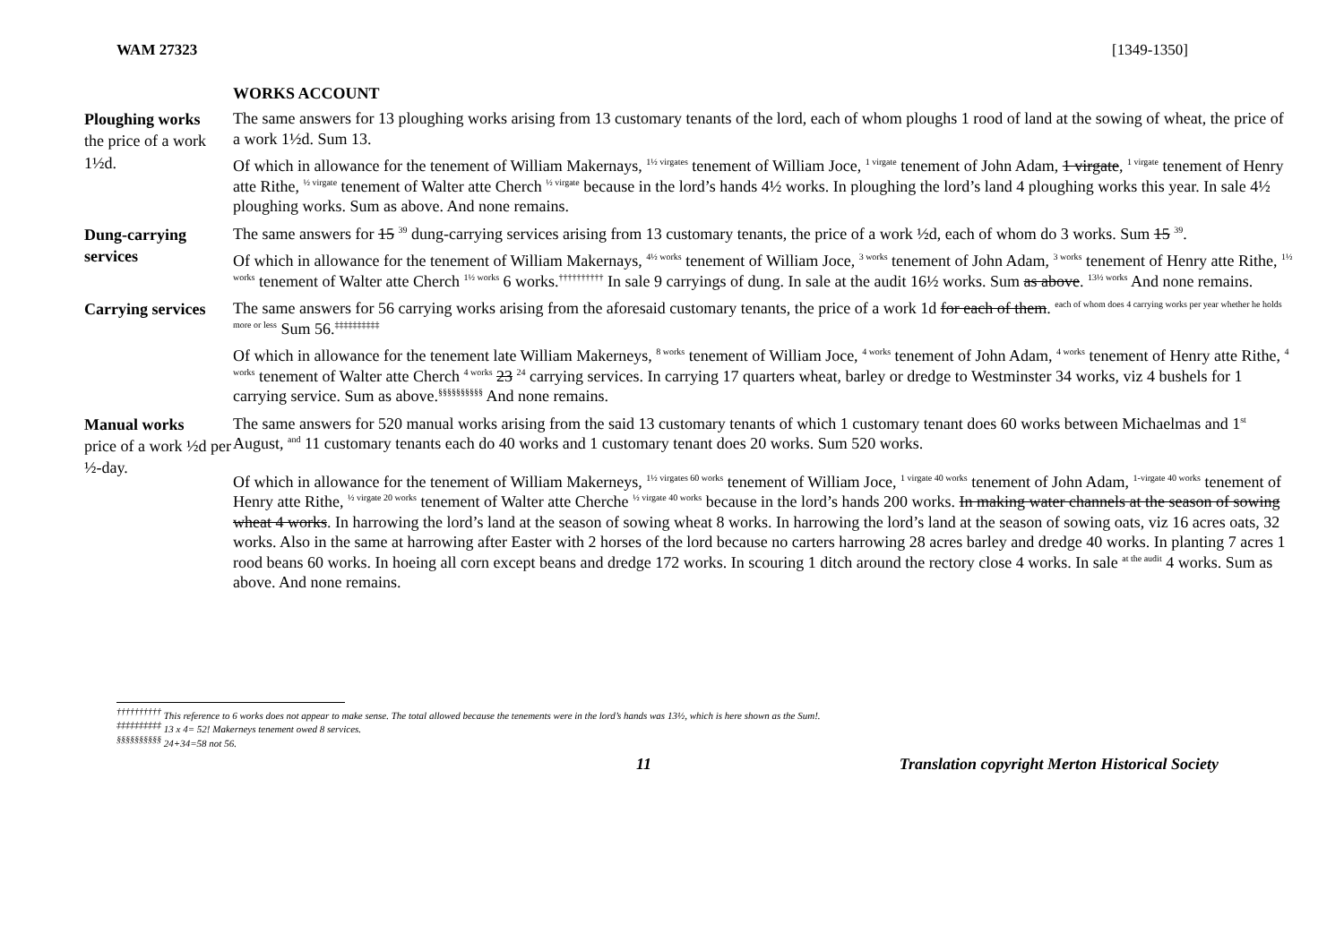WAM 27323 [1349-1350]
WORKS ACCOUNT
Ploughing works
the price of a work 1½d.
The same answers for 13 ploughing works arising from 13 customary tenants of the lord, each of whom ploughs 1 rood of land at the sowing of wheat, the price of a work 1½d. Sum 13.
Of which in allowance for the tenement of William Makernays, <sup>1½ virgates</sup> tenement of William Joce, <sup>1 virgate</sup> tenement of John Adam, 1 virgate, <sup>1 virgate</sup> tenement of Henry atte Rithe, <sup>½ virgate</sup> tenement of Walter atte Cherch <sup>½ virgate</sup> because in the lord’s hands 4½ works. In ploughing the lord’s land 4 ploughing works this year. In sale 4½ ploughing works. Sum as above. And none remains.
Dung-carrying services
The same answers for 15 <sup>39</sup> dung-carrying services arising from 13 customary tenants, the price of a work ½d, each of whom do 3 works. Sum 15 <sup>39</sup>.
Of which in allowance for the tenement of William Makernays, <sup>4½ works</sup> tenement of William Joce, <sup>3 works</sup> tenement of John Adam, <sup>3 works</sup> tenement of Henry atte Rithe, <sup>1½ works</sup> tenement of Walter atte Cherch <sup>1½ works</sup> 6 works.<sup>††††††††††</sup> In sale 9 carryings of dung. In sale at the audit 16½ works. Sum as above. <sup>13½ works</sup> And none remains.
Carrying services
The same answers for 56 carrying works arising from the aforesaid customary tenants, the price of a work 1d for each of them. <sup>each of whom does 4 carrying works per year whether he holds more or less</sup> Sum 56.<sup>‡‡‡‡‡‡‡‡‡‡</sup>
Of which in allowance for the tenement late William Makerneys, <sup>8 works</sup> tenement of William Joce, <sup>4 works</sup> tenement of John Adam, <sup>4 works</sup> tenement of Henry atte Rithe, <sup>4 works</sup> tenement of Walter atte Cherch <sup>4 works</sup> 23 <sup>24</sup> carrying services. In carrying 17 quarters wheat, barley or dredge to Westminster 34 works, viz 4 bushels for 1 carrying service. Sum as above.<sup>§§§§§§§§§§</sup> And none remains.
Manual works
price of a work ½d per ½-day.
The same answers for 520 manual works arising from the said 13 customary tenants of which 1 customary tenant does 60 works between Michaelmas and 1<sup>st</sup> August, <sup>and</sup> 11 customary tenants each do 40 works and 1 customary tenant does 20 works. Sum 520 works.
Of which in allowance for the tenement of William Makerneys, <sup>1½ virgates 60 works</sup> tenement of William Joce, <sup>1 virgate 40 works</sup> tenement of John Adam, <sup>1-virgate 40 works</sup> tenement of Henry atte Rithe, <sup>½ virgate 20 works</sup> tenement of Walter atte Cherche <sup>½ virgate 40 works</sup> because in the lord’s hands 200 works. In making water channels at the season of sowing wheat 4 works. In harrowing the lord’s land at the season of sowing wheat 8 works. In harrowing the lord’s land at the season of sowing oats, viz 16 acres oats, 32 works. Also in the same at harrowing after Easter with 2 horses of the lord because no carters harrowing 28 acres barley and dredge 40 works. In planting 7 acres 1 rood beans 60 works. In hoeing all corn except beans and dredge 172 works. In scouring 1 ditch around the rectory close 4 works. In sale <sup>at the audit</sup> 4 works. Sum as above. And none remains.
<sup>††††††††††</sup> This reference to 6 works does not appear to make sense. The total allowed because the tenements were in the lord’s hands was 13½, which is here shown as the Sum!.
<sup>‡‡‡‡‡‡‡‡‡‡</sup> 13 x 4= 52! Makerneys tenement owed 8 services.
<sup>§§§§§§§§§§</sup> 24+34=58 not 56.
11 Translation copyright Merton Historical Society